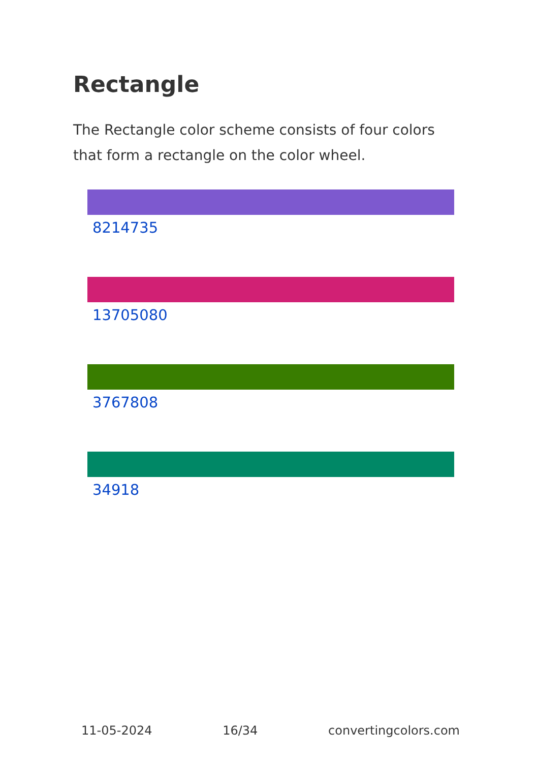Rectangle
The Rectangle color scheme consists of four colors that form a rectangle on the color wheel.
8214735
13705080
3767808
34918
11-05-2024 16/34 convertingcolors.com